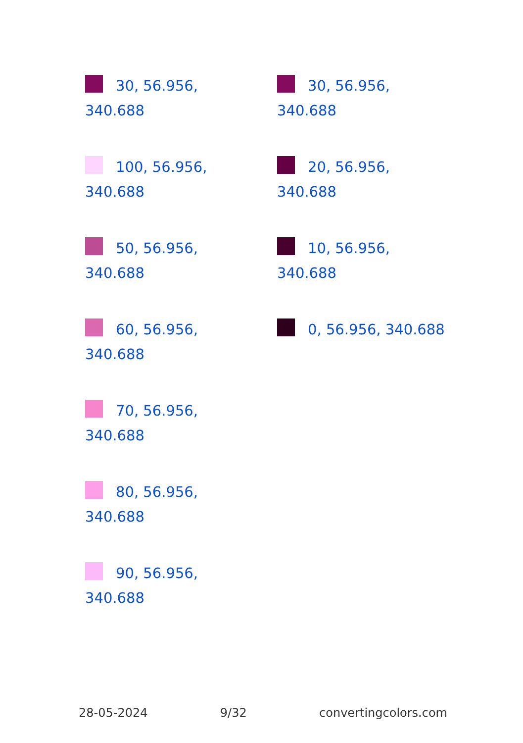30, 56.956, 340.688
100, 56.956, 340.688
50, 56.956, 340.688
60, 56.956, 340.688
70, 56.956, 340.688
80, 56.956, 340.688
90, 56.956, 340.688
30, 56.956, 340.688
20, 56.956, 340.688
10, 56.956, 340.688
0, 56.956, 340.688
28-05-2024 9/32 convertingcolors.com